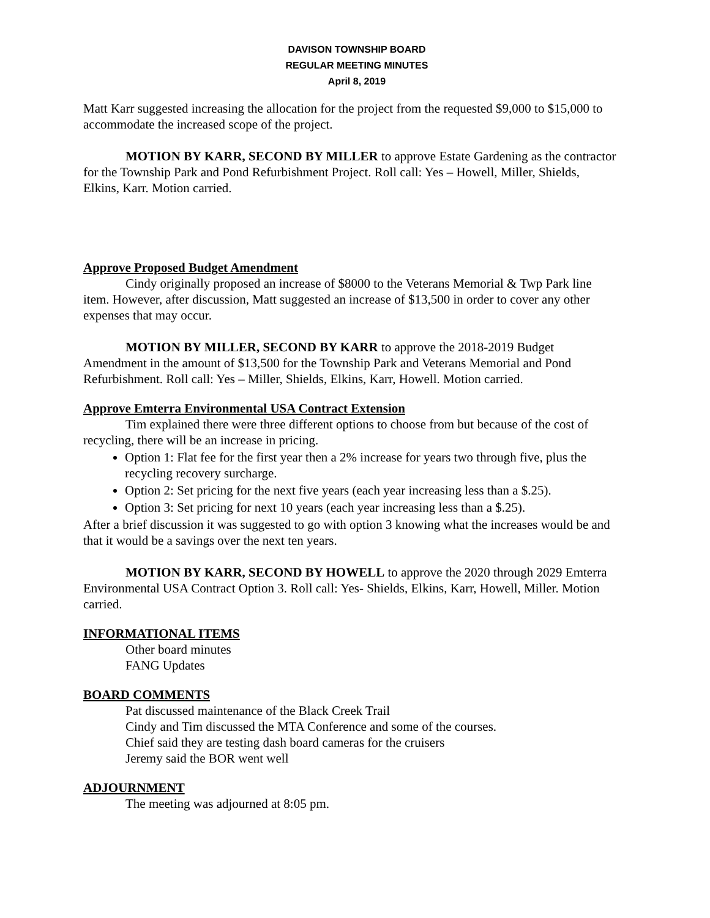DAVISON TOWNSHIP BOARD
REGULAR MEETING MINUTES
April 8, 2019
Matt Karr suggested increasing the allocation for the project from the requested $9,000 to $15,000 to accommodate the increased scope of the project.
MOTION BY KARR, SECOND BY MILLER to approve Estate Gardening as the contractor for the Township Park and Pond Refurbishment Project. Roll call: Yes – Howell, Miller, Shields, Elkins, Karr. Motion carried.
Approve Proposed Budget Amendment
Cindy originally proposed an increase of $8000 to the Veterans Memorial & Twp Park line item. However, after discussion, Matt suggested an increase of $13,500 in order to cover any other expenses that may occur.
MOTION BY MILLER, SECOND BY KARR to approve the 2018-2019 Budget Amendment in the amount of $13,500 for the Township Park and Veterans Memorial and Pond Refurbishment. Roll call: Yes – Miller, Shields, Elkins, Karr, Howell. Motion carried.
Approve Emterra Environmental USA Contract Extension
Tim explained there were three different options to choose from but because of the cost of recycling, there will be an increase in pricing.
Option 1: Flat fee for the first year then a 2% increase for years two through five, plus the recycling recovery surcharge.
Option 2: Set pricing for the next five years (each year increasing less than a $.25).
Option 3: Set pricing for next 10 years (each year increasing less than a $.25).
After a brief discussion it was suggested to go with option 3 knowing what the increases would be and that it would be a savings over the next ten years.
MOTION BY KARR, SECOND BY HOWELL to approve the 2020 through 2029 Emterra Environmental USA Contract Option 3. Roll call: Yes- Shields, Elkins, Karr, Howell, Miller. Motion carried.
INFORMATIONAL ITEMS
Other board minutes
FANG Updates
BOARD COMMENTS
Pat discussed maintenance of the Black Creek Trail
Cindy and Tim discussed the MTA Conference and some of the courses.
Chief said they are testing dash board cameras for the cruisers
Jeremy said the BOR went well
ADJOURNMENT
The meeting was adjourned at 8:05 pm.